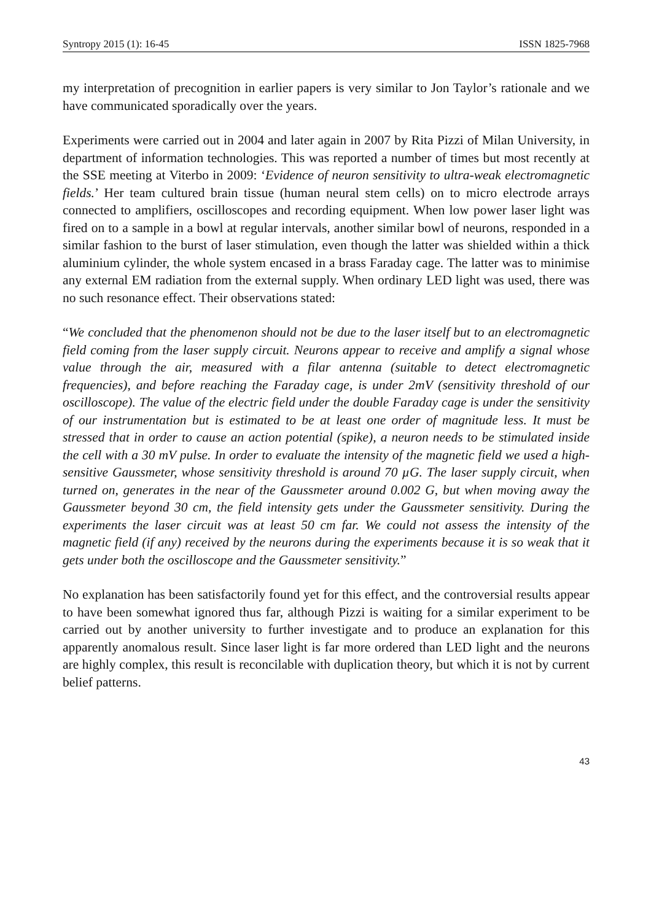Syntropy 2015 (1): 16-45 ISSN 1825-7968
my interpretation of precognition in earlier papers is very similar to Jon Taylor’s rationale and we have communicated sporadically over the years.
Experiments were carried out in 2004 and later again in 2007 by Rita Pizzi of Milan University, in department of information technologies. This was reported a number of times but most recently at the SSE meeting at Viterbo in 2009: ‘Evidence of neuron sensitivity to ultra-weak electromagnetic fields.’ Her team cultured brain tissue (human neural stem cells) on to micro electrode arrays connected to amplifiers, oscilloscopes and recording equipment. When low power laser light was fired on to a sample in a bowl at regular intervals, another similar bowl of neurons, responded in a similar fashion to the burst of laser stimulation, even though the latter was shielded within a thick aluminium cylinder, the whole system encased in a brass Faraday cage. The latter was to minimise any external EM radiation from the external supply. When ordinary LED light was used, there was no such resonance effect. Their observations stated:
“We concluded that the phenomenon should not be due to the laser itself but to an electromagnetic field coming from the laser supply circuit. Neurons appear to receive and amplify a signal whose value through the air, measured with a filar antenna (suitable to detect electromagnetic frequencies), and before reaching the Faraday cage, is under 2mV (sensitivity threshold of our oscilloscope). The value of the electric field under the double Faraday cage is under the sensitivity of our instrumentation but is estimated to be at least one order of magnitude less. It must be stressed that in order to cause an action potential (spike), a neuron needs to be stimulated inside the cell with a 30 mV pulse. In order to evaluate the intensity of the magnetic field we used a high-sensitive Gaussmeter, whose sensitivity threshold is around 70 µG. The laser supply circuit, when turned on, generates in the near of the Gaussmeter around 0.002 G, but when moving away the Gaussmeter beyond 30 cm, the field intensity gets under the Gaussmeter sensitivity. During the experiments the laser circuit was at least 50 cm far. We could not assess the intensity of the magnetic field (if any) received by the neurons during the experiments because it is so weak that it gets under both the oscilloscope and the Gaussmeter sensitivity.”
No explanation has been satisfactorily found yet for this effect, and the controversial results appear to have been somewhat ignored thus far, although Pizzi is waiting for a similar experiment to be carried out by another university to further investigate and to produce an explanation for this apparently anomalous result. Since laser light is far more ordered than LED light and the neurons are highly complex, this result is reconcilable with duplication theory, but which it is not by current belief patterns.
43